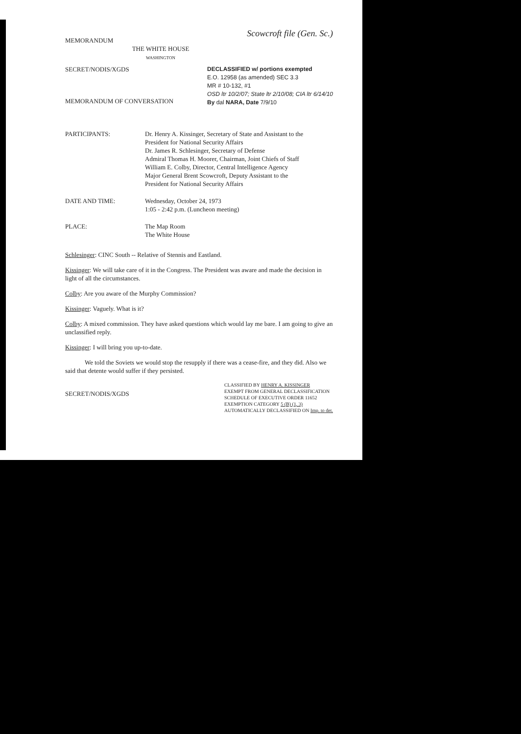MEMORANDUM
Scowcroft file (Gen. Sc.)
THE WHITE HOUSE
WASHINGTON
SECRET/NODIS/XGDS DECLASSIFIED w/ portions exempted
E.O. 12958 (as amended) SEC 3.3
MR # 10-132, #1
OSD ltr 10/2/07; State ltr 2/10/08; CIA ltr 6/14/10
By dal NARA, Date 7/9/10
MEMORANDUM OF CONVERSATION
PARTICIPANTS: Dr. Henry A. Kissinger, Secretary of State and Assistant to the President for National Security Affairs
Dr. James R. Schlesinger, Secretary of Defense
Admiral Thomas H. Moorer, Chairman, Joint Chiefs of Staff
William E. Colby, Director, Central Intelligence Agency
Major General Brent Scowcroft, Deputy Assistant to the President for National Security Affairs
DATE AND TIME: Wednesday, October 24, 1973
1:05 - 2:42 p.m. (Luncheon meeting)
PLACE: The Map Room
The White House
Schlesinger: CINC South -- Relative of Stennis and Eastland.
Kissinger: We will take care of it in the Congress. The President was aware and made the decision in light of all the circumstances.
Colby: Are you aware of the Murphy Commission?
Kissinger: Vaguely. What is it?
Colby: A mixed commission. They have asked questions which would lay me bare. I am going to give an unclassified reply.
Kissinger: I will bring you up-to-date.
We told the Soviets we would stop the resupply if there was a cease-fire, and they did. Also we said that detente would suffer if they persisted.
SECRET/NODIS/XGDS
CLASSIFIED BY HENRY A. KISSINGER
EXEMPT FROM GENERAL DECLASSIFICATION
SCHEDULE OF EXECUTIVE ORDER 11652
EXEMPTION CATEGORY 5 (B) (1, 3)
AUTOMATICALLY DECLASSIFIED ON Imp. to det.